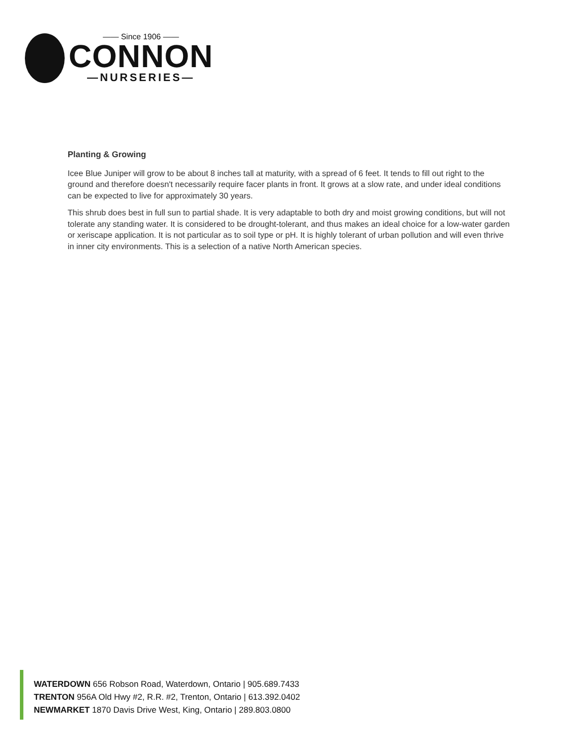—— Since 1906 ——
CONNON
—NURSERIES—
Planting & Growing
Icee Blue Juniper will grow to be about 8 inches tall at maturity, with a spread of 6 feet. It tends to fill out right to the ground and therefore doesn't necessarily require facer plants in front. It grows at a slow rate, and under ideal conditions can be expected to live for approximately 30 years.
This shrub does best in full sun to partial shade. It is very adaptable to both dry and moist growing conditions, but will not tolerate any standing water. It is considered to be drought-tolerant, and thus makes an ideal choice for a low-water garden or xeriscape application. It is not particular as to soil type or pH. It is highly tolerant of urban pollution and will even thrive in inner city environments. This is a selection of a native North American species.
WATERDOWN 656 Robson Road, Waterdown, Ontario | 905.689.7433
TRENTON 956A Old Hwy #2, R.R. #2, Trenton, Ontario | 613.392.0402
NEWMARKET 1870 Davis Drive West, King, Ontario | 289.803.0800